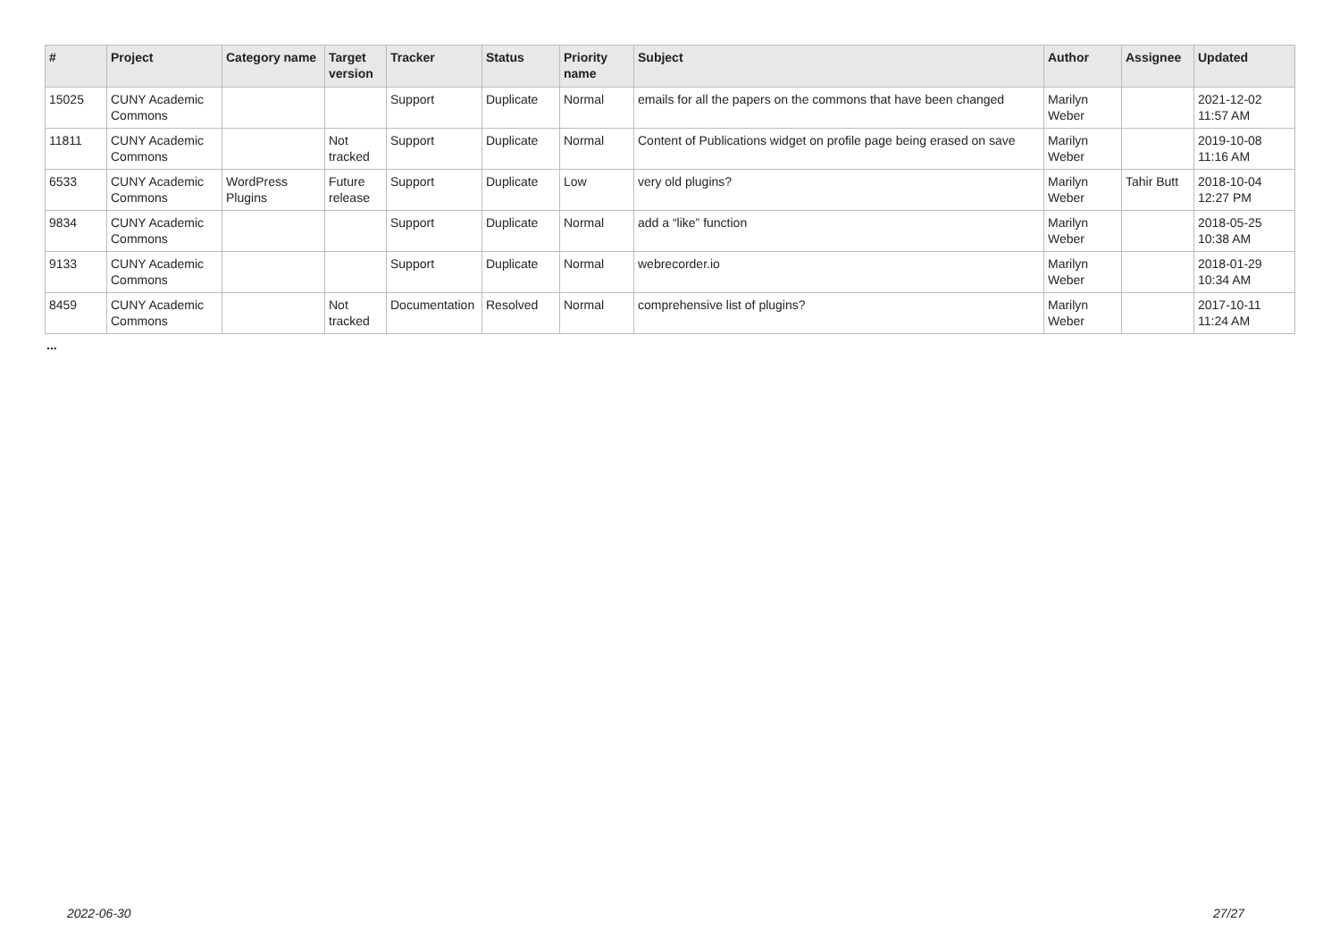| # | Project | Category name | Target version | Tracker | Status | Priority name | Subject | Author | Assignee | Updated |
| --- | --- | --- | --- | --- | --- | --- | --- | --- | --- | --- |
| 15025 | CUNY Academic Commons | | | Support | Duplicate | Normal | emails for all the papers on the commons that have been changed | Marilyn Weber | | 2021-12-02 11:57 AM |
| 11811 | CUNY Academic Commons | | Not tracked | Support | Duplicate | Normal | Content of Publications widget on profile page being erased on save | Marilyn Weber | | 2019-10-08 11:16 AM |
| 6533 | CUNY Academic Commons | WordPress Plugins | Future release | Support | Duplicate | Low | very old plugins? | Marilyn Weber | Tahir Butt | 2018-10-04 12:27 PM |
| 9834 | CUNY Academic Commons | | | Support | Duplicate | Normal | add a “like” function | Marilyn Weber | | 2018-05-25 10:38 AM |
| 9133 | CUNY Academic Commons | | | Support | Duplicate | Normal | webrecorder.io | Marilyn Weber | | 2018-01-29 10:34 AM |
| 8459 | CUNY Academic Commons | | Not tracked | Documentation | Resolved | Normal | comprehensive list of plugins? | Marilyn Weber | | 2017-10-11 11:24 AM |
...
2022-06-30 27/27